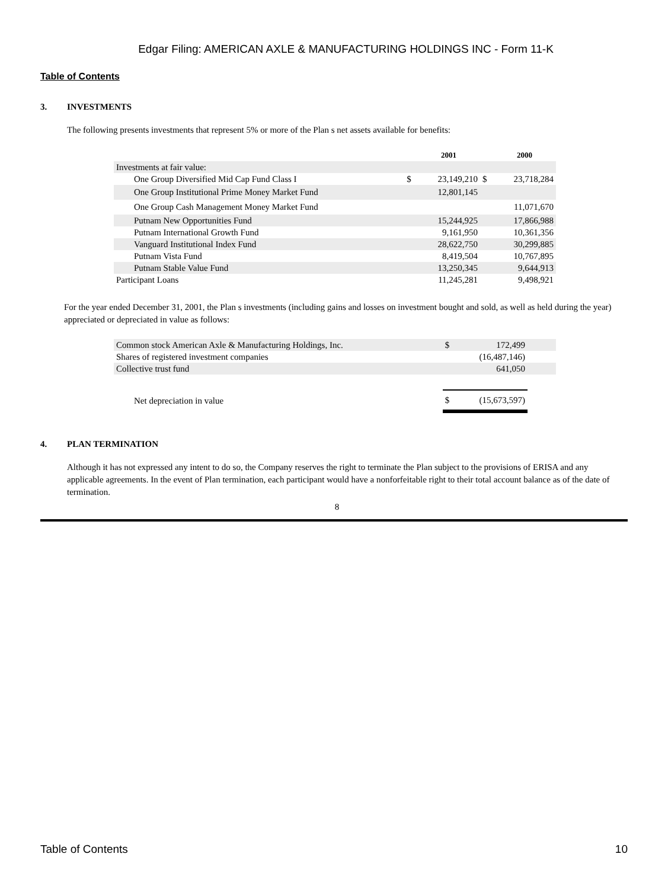Edgar Filing: AMERICAN AXLE & MANUFACTURING HOLDINGS INC - Form 11-K
Table of Contents
3. INVESTMENTS
The following presents investments that represent 5% or more of the Plan s net assets available for benefits:
| | | 2001 | | 2000 |
| --- | --- | --- | --- | --- |
| Investments at fair value: | | | | |
| One Group Diversified Mid Cap Fund Class I | $ | 23,149,210 | $ | 23,718,284 |
| One Group Institutional Prime Money Market Fund | | 12,801,145 | | |
| One Group Cash Management Money Market Fund | | | | 11,071,670 |
| Putnam New Opportunities Fund | | 15,244,925 | | 17,866,988 |
| Putnam International Growth Fund | | 9,161,950 | | 10,361,356 |
| Vanguard Institutional Index Fund | | 28,622,750 | | 30,299,885 |
| Putnam Vista Fund | | 8,419,504 | | 10,767,895 |
| Putnam Stable Value Fund | | 13,250,345 | | 9,644,913 |
| Participant Loans | | 11,245,281 | | 9,498,921 |
For the year ended December 31, 2001, the Plan s investments (including gains and losses on investment bought and sold, as well as held during the year) appreciated or depreciated in value as follows:
| Common stock American Axle & Manufacturing Holdings, Inc. | $ | 172,499 | |
| Shares of registered investment companies | | (16,487,146) | |
| Collective trust fund | | 641,050 | |
| Net depreciation in value | $ | (15,673,597) | |
4. PLAN TERMINATION
Although it has not expressed any intent to do so, the Company reserves the right to terminate the Plan subject to the provisions of ERISA and any applicable agreements. In the event of Plan termination, each participant would have a nonforfeitable right to their total account balance as of the date of termination.
8
Table of Contents 10